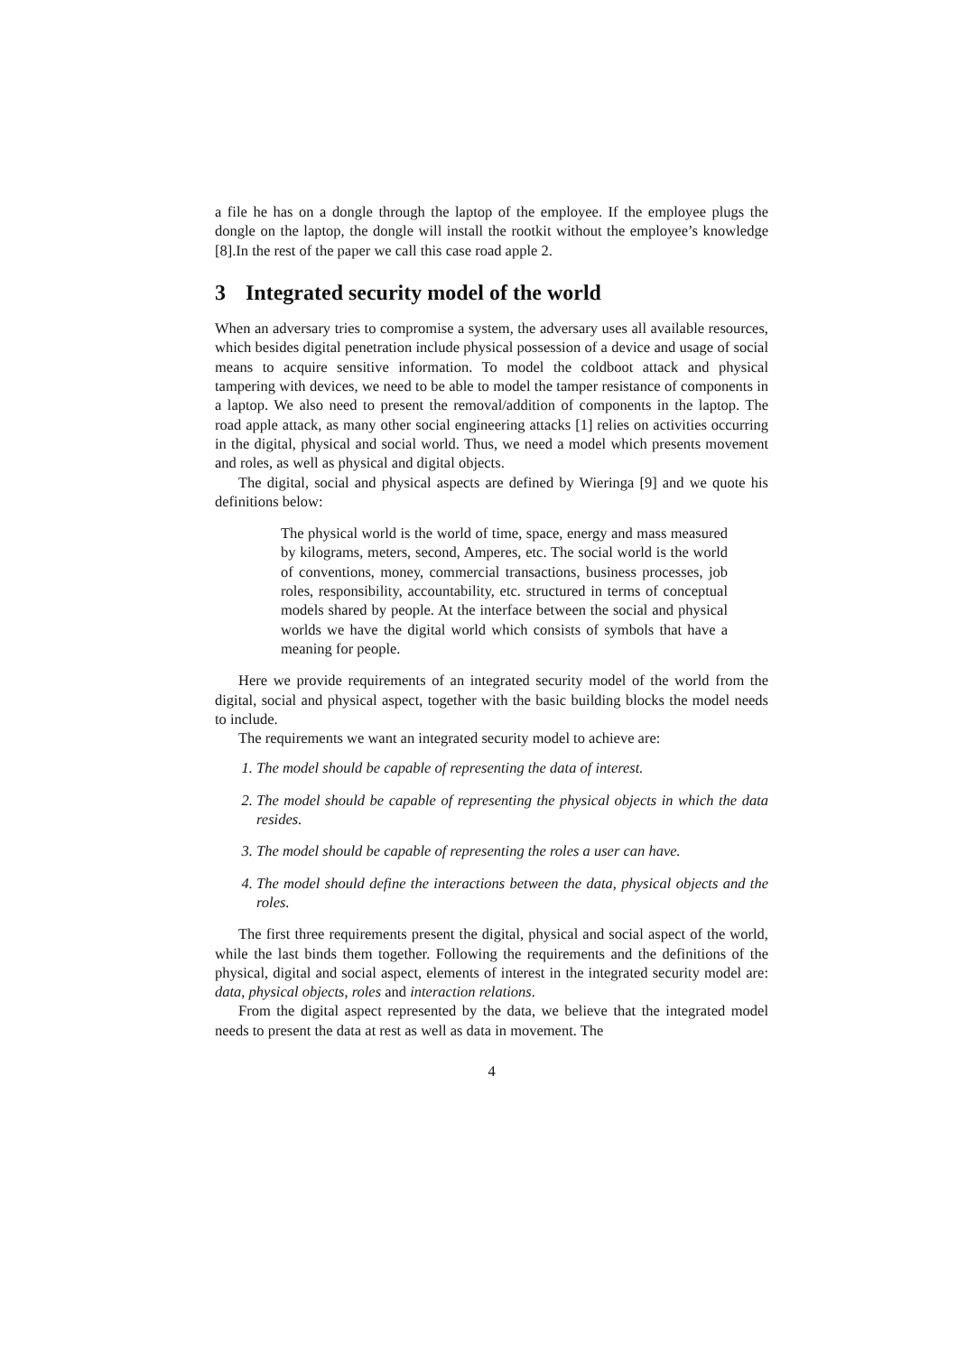a file he has on a dongle through the laptop of the employee. If the employee plugs the dongle on the laptop, the dongle will install the rootkit without the employee’s knowledge [8].In the rest of the paper we call this case road apple 2.
3 Integrated security model of the world
When an adversary tries to compromise a system, the adversary uses all available resources, which besides digital penetration include physical possession of a device and usage of social means to acquire sensitive information. To model the coldboot attack and physical tampering with devices, we need to be able to model the tamper resistance of components in a laptop. We also need to present the removal/addition of components in the laptop. The road apple attack, as many other social engineering attacks [1] relies on activities occurring in the digital, physical and social world. Thus, we need a model which presents movement and roles, as well as physical and digital objects.
The digital, social and physical aspects are defined by Wieringa [9] and we quote his definitions below:
The physical world is the world of time, space, energy and mass measured by kilograms, meters, second, Amperes, etc. The social world is the world of conventions, money, commercial transactions, business processes, job roles, responsibility, accountability, etc. structured in terms of conceptual models shared by people. At the interface between the social and physical worlds we have the digital world which consists of symbols that have a meaning for people.
Here we provide requirements of an integrated security model of the world from the digital, social and physical aspect, together with the basic building blocks the model needs to include.
The requirements we want an integrated security model to achieve are:
1. The model should be capable of representing the data of interest.
2. The model should be capable of representing the physical objects in which the data resides.
3. The model should be capable of representing the roles a user can have.
4. The model should define the interactions between the data, physical objects and the roles.
The first three requirements present the digital, physical and social aspect of the world, while the last binds them together. Following the requirements and the definitions of the physical, digital and social aspect, elements of interest in the integrated security model are: data, physical objects, roles and interaction relations.
From the digital aspect represented by the data, we believe that the integrated model needs to present the data at rest as well as data in movement. The
4